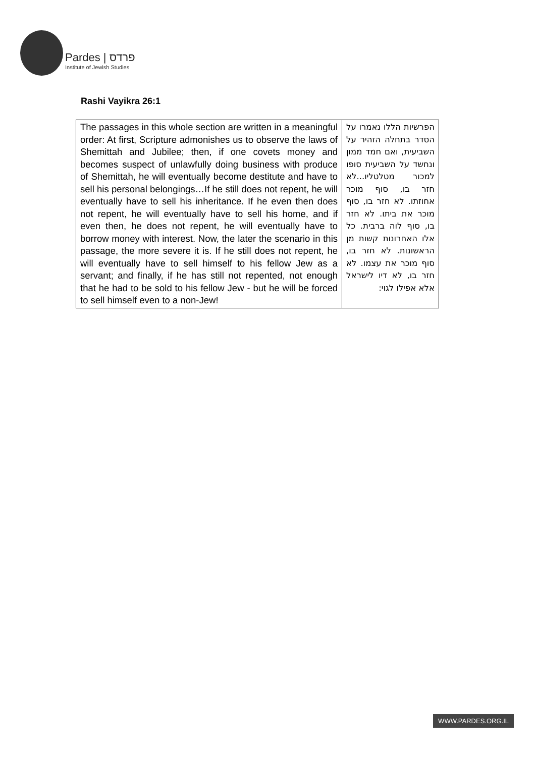Pardes | פרדס
Institute of Jewish Studies
Rashi Vayikra 26:1
| The passages in this whole section are written in a meaningful order: At first, Scripture admonishes us to observe the laws of Shemittah and Jubilee; then, if one covets money and becomes suspect of unlawfully doing business with produce of Shemittah, he will eventually become destitute and have to sell his personal belongings…If he still does not repent, he will eventually have to sell his inheritance. If he even then does not repent, he will eventually have to sell his home, and if even then, he does not repent, he will eventually have to borrow money with interest. Now, the later the scenario in this passage, the more severe it is. If he still does not repent, he will eventually have to sell himself to his fellow Jew as a servant; and finally, if he has still not repented, not enough that he had to be sold to his fellow Jew - but he will be forced to sell himself even to a non-Jew! | הפרשיות הללו נאמרו על הסדר בתחלה הזהיר על השביעית, ואם חמד ממון ונחשד על השביעית סופו למכור מטלטליו...לא חזר בו, סוף מוכר אחוזתו. לא חזר בו, סוף מוכר את ביתו. לא חזר בו, סוף לוה ברבית. כל אלו האחרונות קשות מן הראשונות. לא חזר בו, סוף מוכר את עצמו. לא חזר בו, לא דיו לישראל אלא אפילו לגוי: |
WWW.PARDES.ORG.IL